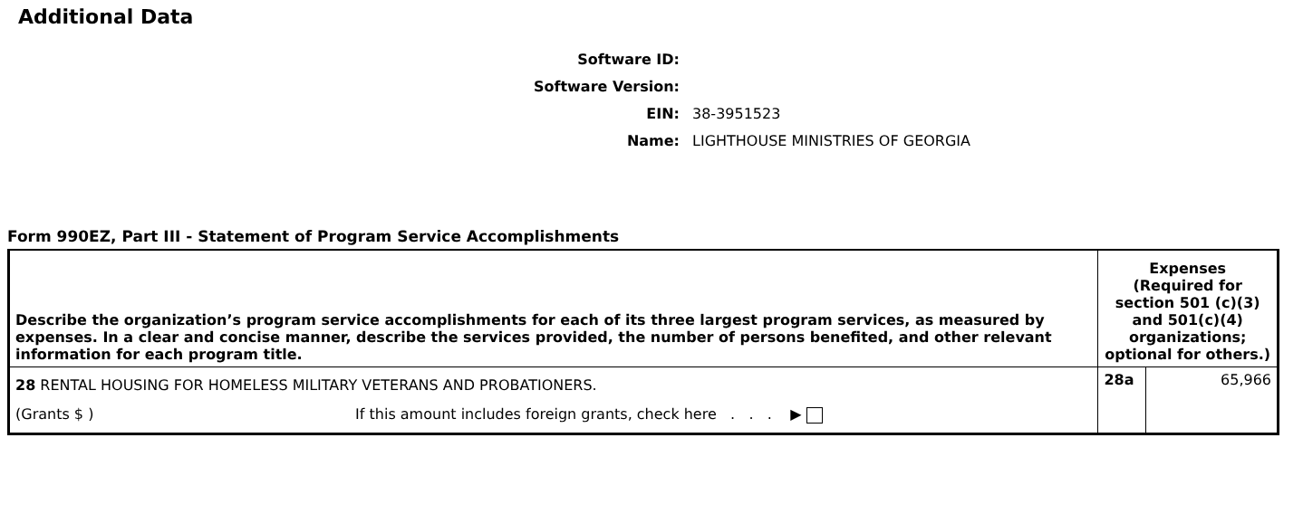Additional Data
Software ID:
Software Version:
EIN: 38-3951523
Name: LIGHTHOUSE MINISTRIES OF GEORGIA
Form 990EZ, Part III - Statement of Program Service Accomplishments
| Describe the organization’s program service accomplishments for each of its three largest program services, as measured by expenses. In a clear and concise manner, describe the services provided, the number of persons benefited, and other relevant information for each program title. | Expenses (Required for section 501 (c)(3) and 501(c)(4) organizations; optional for others.) | |
| --- | --- | --- |
| 28 RENTAL HOUSING FOR HOMELESS MILITARY VETERANS AND PROBATIONERS. (Grants $ ) If this amount includes foreign grants, check here . . . ▶ | 28a | 65,966 |